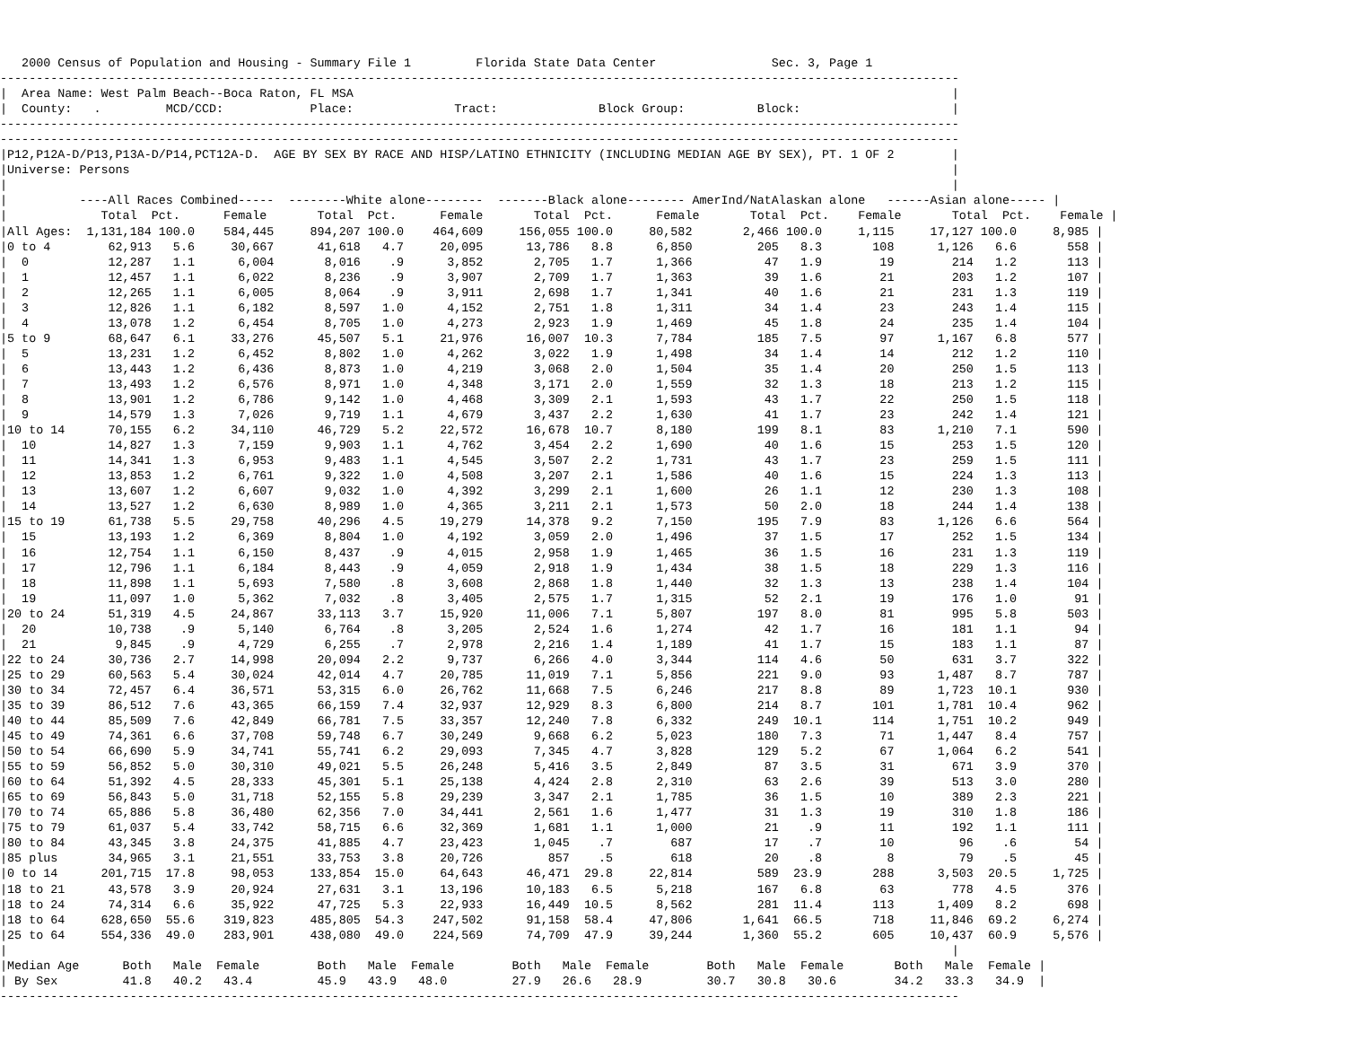2000 Census of Population and Housing - Summary File 1         Florida State Data Center                Sec. 3, Page 1
-------------------------------------------------------------------------------------------------------------------------------------
|  Area Name: West Palm Beach--Boca Raton, FL MSA                                                                                   |
|  County:   .         MCD/CCD:            Place:              Tract:              Block Group:          Block:                     |
-------------------------------------------------------------------------------------------------------------------------------------
-------------------------------------------------------------------------------------------------------------------------------------
|P12,P12A-D/P13,P13A-D/P14,PCT12A-D.  AGE BY SEX BY RACE AND HISP/LATINO ETHNICITY (INCLUDING MEDIAN AGE BY SEX), PT. 1 OF 2        |
|Universe: Persons                                                                                                                  |
|                                                                                                                                   |
|          ----All Races Combined-----  --------White alone--------  -------Black alone-------- AmerInd/NatAlaskan alone   ------Asian alone----- |
|             Total  Pct.      Female       Total  Pct.      Female       Total  Pct.      Female       Total  Pct.    Female       Total  Pct.    Female |
|All Ages:  1,131,184 100.0    584,445     894,207 100.0    464,609     156,055 100.0     80,582       2,466 100.0     1,115     17,127 100.0     8,985 |
|0 to 4        62,913   5.6     30,667      41,618   4.7     20,095      13,786   8.8      6,850         205   8.3       108      1,126   6.6       558 |
|  0           12,287   1.1      6,004       8,016    .9      3,852       2,705   1.7      1,366          47   1.9        19        214   1.2       113 |
|  1           12,457   1.1      6,022       8,236    .9      3,907       2,709   1.7      1,363          39   1.6        21        203   1.2       107 |
|  2           12,265   1.1      6,005       8,064    .9      3,911       2,698   1.7      1,341          40   1.6        21        231   1.3       119 |
|  3           12,826   1.1      6,182       8,597   1.0      4,152       2,751   1.8      1,311          34   1.4        23        243   1.4       115 |
|  4           13,078   1.2      6,454       8,705   1.0      4,273       2,923   1.9      1,469          45   1.8        24        235   1.4       104 |
|5 to 9        68,647   6.1     33,276      45,507   5.1     21,976      16,007  10.3      7,784         185   7.5        97      1,167   6.8       577 |
|  5           13,231   1.2      6,452       8,802   1.0      4,262       3,022   1.9      1,498          34   1.4        14        212   1.2       110 |
|  6           13,443   1.2      6,436       8,873   1.0      4,219       3,068   2.0      1,504          35   1.4        20        250   1.5       113 |
|  7           13,493   1.2      6,576       8,971   1.0      4,348       3,171   2.0      1,559          32   1.3        18        213   1.2       115 |
|  8           13,901   1.2      6,786       9,142   1.0      4,468       3,309   2.1      1,593          43   1.7        22        250   1.5       118 |
|  9           14,579   1.3      7,026       9,719   1.1      4,679       3,437   2.2      1,630          41   1.7        23        242   1.4       121 |
|10 to 14      70,155   6.2     34,110      46,729   5.2     22,572      16,678  10.7      8,180         199   8.1        83      1,210   7.1       590 |
|  10          14,827   1.3      7,159       9,903   1.1      4,762       3,454   2.2      1,690          40   1.6        15        253   1.5       120 |
|  11          14,341   1.3      6,953       9,483   1.1      4,545       3,507   2.2      1,731          43   1.7        23        259   1.5       111 |
|  12          13,853   1.2      6,761       9,322   1.0      4,508       3,207   2.1      1,586          40   1.6        15        224   1.3       113 |
|  13          13,607   1.2      6,607       9,032   1.0      4,392       3,299   2.1      1,600          26   1.1        12        230   1.3       108 |
|  14          13,527   1.2      6,630       8,989   1.0      4,365       3,211   2.1      1,573          50   2.0        18        244   1.4       138 |
|15 to 19      61,738   5.5     29,758      40,296   4.5     19,279      14,378   9.2      7,150         195   7.9        83      1,126   6.6       564 |
|  15          13,193   1.2      6,369       8,804   1.0      4,192       3,059   2.0      1,496          37   1.5        17        252   1.5       134 |
|  16          12,754   1.1      6,150       8,437    .9      4,015       2,958   1.9      1,465          36   1.5        16        231   1.3       119 |
|  17          12,796   1.1      6,184       8,443    .9      4,059       2,918   1.9      1,434          38   1.5        18        229   1.3       116 |
|  18          11,898   1.1      5,693       7,580    .8      3,608       2,868   1.8      1,440          32   1.3        13        238   1.4       104 |
|  19          11,097   1.0      5,362       7,032    .8      3,405       2,575   1.7      1,315          52   2.1        19        176   1.0        91 |
|20 to 24      51,319   4.5     24,867      33,113   3.7     15,920      11,006   7.1      5,807         197   8.0        81        995   5.8       503 |
|  20          10,738    .9      5,140       6,764    .8      3,205       2,524   1.6      1,274          42   1.7        16        181   1.1        94 |
|  21           9,845    .9      4,729       6,255    .7      2,978       2,216   1.4      1,189          41   1.7        15        183   1.1        87 |
|22 to 24      30,736   2.7     14,998      20,094   2.2      9,737       6,266   4.0      3,344         114   4.6        50        631   3.7       322 |
|25 to 29      60,563   5.4     30,024      42,014   4.7     20,785      11,019   7.1      5,856         221   9.0        93      1,487   8.7       787 |
|30 to 34      72,457   6.4     36,571      53,315   6.0     26,762      11,668   7.5      6,246         217   8.8        89      1,723  10.1       930 |
|35 to 39      86,512   7.6     43,365      66,159   7.4     32,937      12,929   8.3      6,800         214   8.7       101      1,781  10.4       962 |
|40 to 44      85,509   7.6     42,849      66,781   7.5     33,357      12,240   7.8      6,332         249  10.1       114      1,751  10.2       949 |
|45 to 49      74,361   6.6     37,708      59,748   6.7     30,249       9,668   6.2      5,023         180   7.3        71      1,447   8.4       757 |
|50 to 54      66,690   5.9     34,741      55,741   6.2     29,093       7,345   4.7      3,828         129   5.2        67      1,064   6.2       541 |
|55 to 59      56,852   5.0     30,310      49,021   5.5     26,248       5,416   3.5      2,849          87   3.5        31        671   3.9       370 |
|60 to 64      51,392   4.5     28,333      45,301   5.1     25,138       4,424   2.8      2,310          63   2.6        39        513   3.0       280 |
|65 to 69      56,843   5.0     31,718      52,155   5.8     29,239       3,347   2.1      1,785          36   1.5        10        389   2.3       221 |
|70 to 74      65,886   5.8     36,480      62,356   7.0     34,441       2,561   1.6      1,477          31   1.3        19        310   1.8       186 |
|75 to 79      61,037   5.4     33,742      58,715   6.6     32,369       1,681   1.1      1,000          21    .9        11        192   1.1       111 |
|80 to 84      43,345   3.8     24,375      41,885   4.7     23,423       1,045    .7        687          17    .7        10         96    .6        54 |
|85 plus       34,965   3.1     21,551      33,753   3.8     20,726         857    .5        618          20    .8         8         79    .5        45 |
|0 to 14      201,715  17.8     98,053     133,854  15.0     64,643      46,471  29.8     22,814         589  23.9       288      3,503  20.5     1,725 |
|18 to 21      43,578   3.9     20,924      27,631   3.1     13,196      10,183   6.5      5,218         167   6.8        63        778   4.5       376 |
|18 to 24      74,314   6.6     35,922      47,725   5.3     22,933      16,449  10.5      8,562         281  11.4       113      1,409   8.2       698 |
|18 to 64     628,650  55.6    319,823     485,805  54.3    247,502      91,158  58.4     47,806       1,641  66.5       718     11,846  69.2     6,274 |
|25 to 64     554,336  49.0    283,901     438,080  49.0    224,569      74,709  47.9     39,244       1,360  55.2       605     10,437  60.9     5,576 |
|                                                                                                                                   |
|Median Age      Both   Male  Female        Both   Male  Female        Both   Male  Female        Both   Male  Female       Both   Male  Female |
| By Sex         41.8   40.2   43.4         45.9   43.9   48.0         27.9   26.6   28.9         30.7   30.8   30.6        34.2   33.3   34.9  |
-------------------------------------------------------------------------------------------------------------------------------------